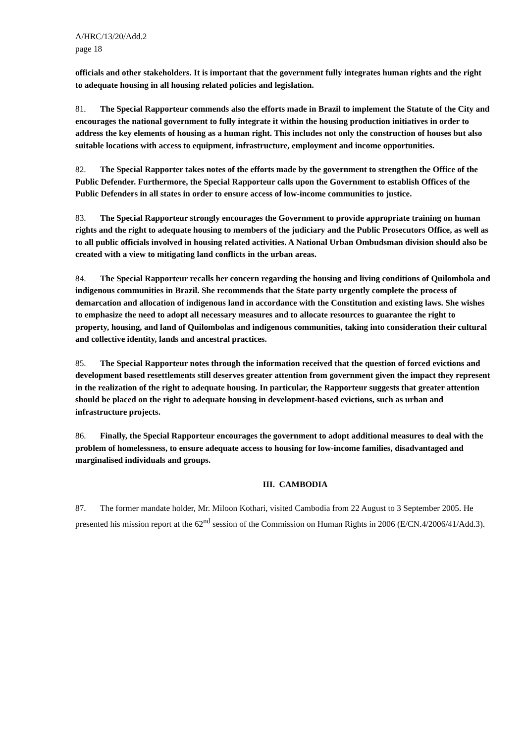A/HRC/13/20/Add.2
page 18
officials and other stakeholders. It is important that the government fully integrates human rights and the right to adequate housing in all housing related policies and legislation.
81. The Special Rapporteur commends also the efforts made in Brazil to implement the Statute of the City and encourages the national government to fully integrate it within the housing production initiatives in order to address the key elements of housing as a human right. This includes not only the construction of houses but also suitable locations with access to equipment, infrastructure, employment and income opportunities.
82. The Special Rapporter takes notes of the efforts made by the government to strengthen the Office of the Public Defender. Furthermore, the Special Rapporteur calls upon the Government to establish Offices of the Public Defenders in all states in order to ensure access of low-income communities to justice.
83. The Special Rapporteur strongly encourages the Government to provide appropriate training on human rights and the right to adequate housing to members of the judiciary and the Public Prosecutors Office, as well as to all public officials involved in housing related activities. A National Urban Ombudsman division should also be created with a view to mitigating land conflicts in the urban areas.
84. The Special Rapporteur recalls her concern regarding the housing and living conditions of Quilombola and indigenous communities in Brazil. She recommends that the State party urgently complete the process of demarcation and allocation of indigenous land in accordance with the Constitution and existing laws. She wishes to emphasize the need to adopt all necessary measures and to allocate resources to guarantee the right to property, housing, and land of Quilombolas and indigenous communities, taking into consideration their cultural and collective identity, lands and ancestral practices.
85. The Special Rapporteur notes through the information received that the question of forced evictions and development based resettlements still deserves greater attention from government given the impact they represent in the realization of the right to adequate housing. In particular, the Rapporteur suggests that greater attention should be placed on the right to adequate housing in development-based evictions, such as urban and infrastructure projects.
86. Finally, the Special Rapporteur encourages the government to adopt additional measures to deal with the problem of homelessness, to ensure adequate access to housing for low-income families, disadvantaged and marginalised individuals and groups.
III. CAMBODIA
87. The former mandate holder, Mr. Miloon Kothari, visited Cambodia from 22 August to 3 September 2005. He presented his mission report at the 62<sup>nd</sup> session of the Commission on Human Rights in 2006 (E/CN.4/2006/41/Add.3).